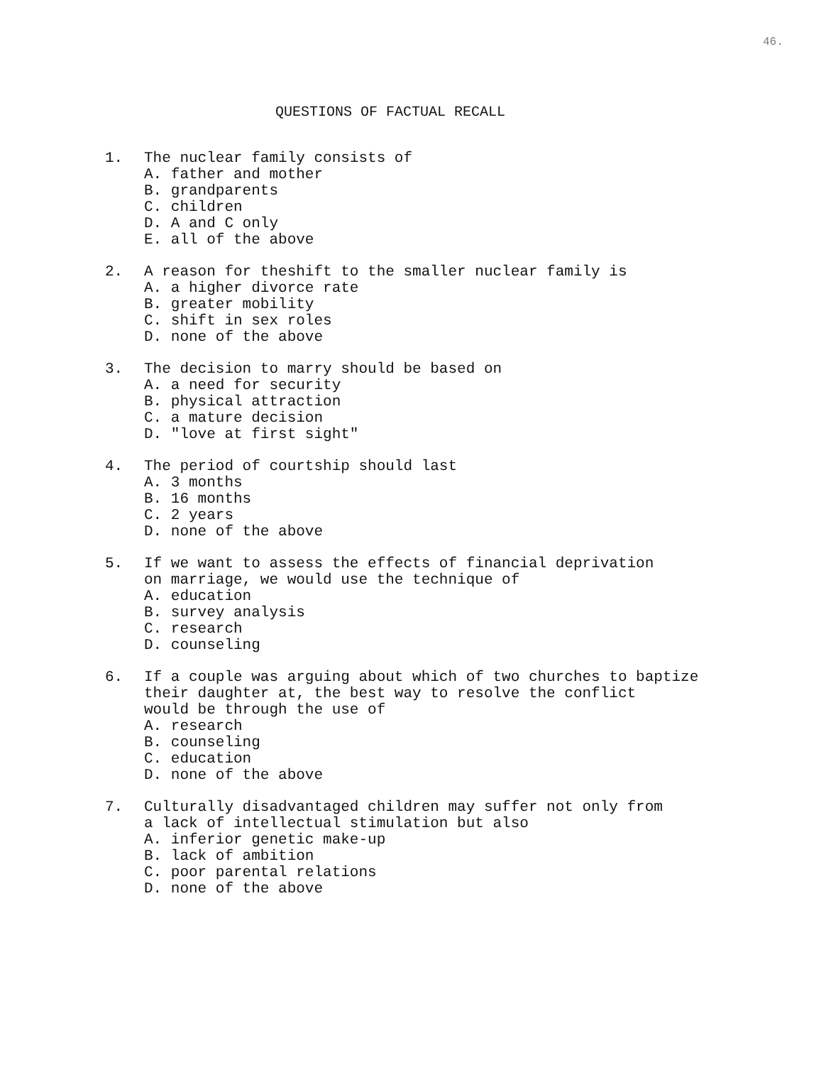46.
QUESTIONS OF FACTUAL RECALL
1. The nuclear family consists of
A. father and mother
B. grandparents
C. children
D. A and C only
E. all of the above
2. A reason for theshift to the smaller nuclear family is
A. a higher divorce rate
B. greater mobility
C. shift in sex roles
D. none of the above
3. The decision to marry should be based on
A. a need for security
B. physical attraction
C. a mature decision
D. "love at first sight"
4. The period of courtship should last
A. 3 months
B. 16 months
C. 2 years
D. none of the above
5. If we want to assess the effects of financial deprivation
on marriage, we would use the technique of
A. education
B. survey analysis
C. research
D. counseling
6. If a couple was arguing about which of two churches to baptize
their daughter at, the best way to resolve the conflict
would be through the use of
A. research
B. counseling
C. education
D. none of the above
7. Culturally disadvantaged children may suffer not only from
a lack of intellectual stimulation but also
A. inferior genetic make-up
B. lack of ambition
C. poor parental relations
D. none of the above